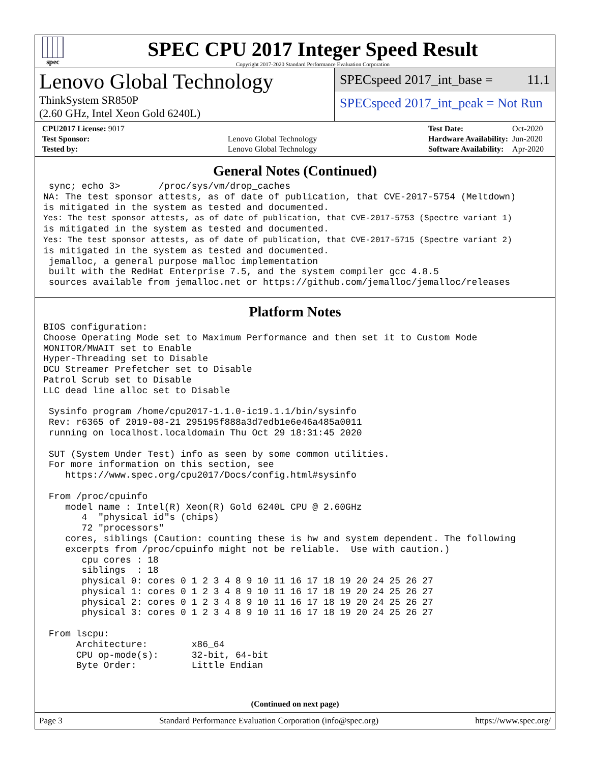spec
SPEC CPU 2017 Integer Speed Result
Copyright 2017-2020 Standard Performance Evaluation Corporation
Lenovo Global Technology
ThinkSystem SR850P
(2.60 GHz, Intel Xeon Gold 6240L)
SPECspeed 2017_int_base = 11.1
SPECspeed 2017_int_peak = Not Run
| CPU2017 License: 9017 | |
| Test Sponsor: | Lenovo Global Technology |
| Tested by: | Lenovo Global Technology |
| Test Date: | Oct-2020 |
| Hardware Availability: | Jun-2020 |
| Software Availability: | Apr-2020 |
General Notes (Continued)
 sync; echo 3>       /proc/sys/vm/drop_caches
NA: The test sponsor attests, as of date of publication, that CVE-2017-5754 (Meltdown)
is mitigated in the system as tested and documented.
Yes: The test sponsor attests, as of date of publication, that CVE-2017-5753 (Spectre variant 1)
is mitigated in the system as tested and documented.
Yes: The test sponsor attests, as of date of publication, that CVE-2017-5715 (Spectre variant 2)
is mitigated in the system as tested and documented.
 jemalloc, a general purpose malloc implementation
 built with the RedHat Enterprise 7.5, and the system compiler gcc 4.8.5
 sources available from jemalloc.net or https://github.com/jemalloc/jemalloc/releases
Platform Notes
BIOS configuration:
Choose Operating Mode set to Maximum Performance and then set it to Custom Mode
MONITOR/MWAIT set to Enable
Hyper-Threading set to Disable
DCU Streamer Prefetcher set to Disable
Patrol Scrub set to Disable
LLC dead line alloc set to Disable

 Sysinfo program /home/cpu2017-1.1.0-ic19.1.1/bin/sysinfo
 Rev: r6365 of 2019-08-21 295195f888a3d7edb1e6e46a485a0011
 running on localhost.localdomain Thu Oct 29 18:31:45 2020

 SUT (System Under Test) info as seen by some common utilities.
 For more information on this section, see
    https://www.spec.org/cpu2017/Docs/config.html#sysinfo

 From /proc/cpuinfo
    model name : Intel(R) Xeon(R) Gold 6240L CPU @ 2.60GHz
       4  "physical id"s (chips)
       72 "processors"
    cores, siblings (Caution: counting these is hw and system dependent. The following
    excerpts from /proc/cpuinfo might not be reliable.  Use with caution.)
       cpu cores : 18
       siblings  : 18
       physical 0: cores 0 1 2 3 4 8 9 10 11 16 17 18 19 20 24 25 26 27
       physical 1: cores 0 1 2 3 4 8 9 10 11 16 17 18 19 20 24 25 26 27
       physical 2: cores 0 1 2 3 4 8 9 10 11 16 17 18 19 20 24 25 26 27
       physical 3: cores 0 1 2 3 4 8 9 10 11 16 17 18 19 20 24 25 26 27

 From lscpu:
      Architecture:        x86_64
      CPU op-mode(s):      32-bit, 64-bit
      Byte Order:          Little Endian
(Continued on next page)
Page 3 Standard Performance Evaluation Corporation (info@spec.org) https://www.spec.org/